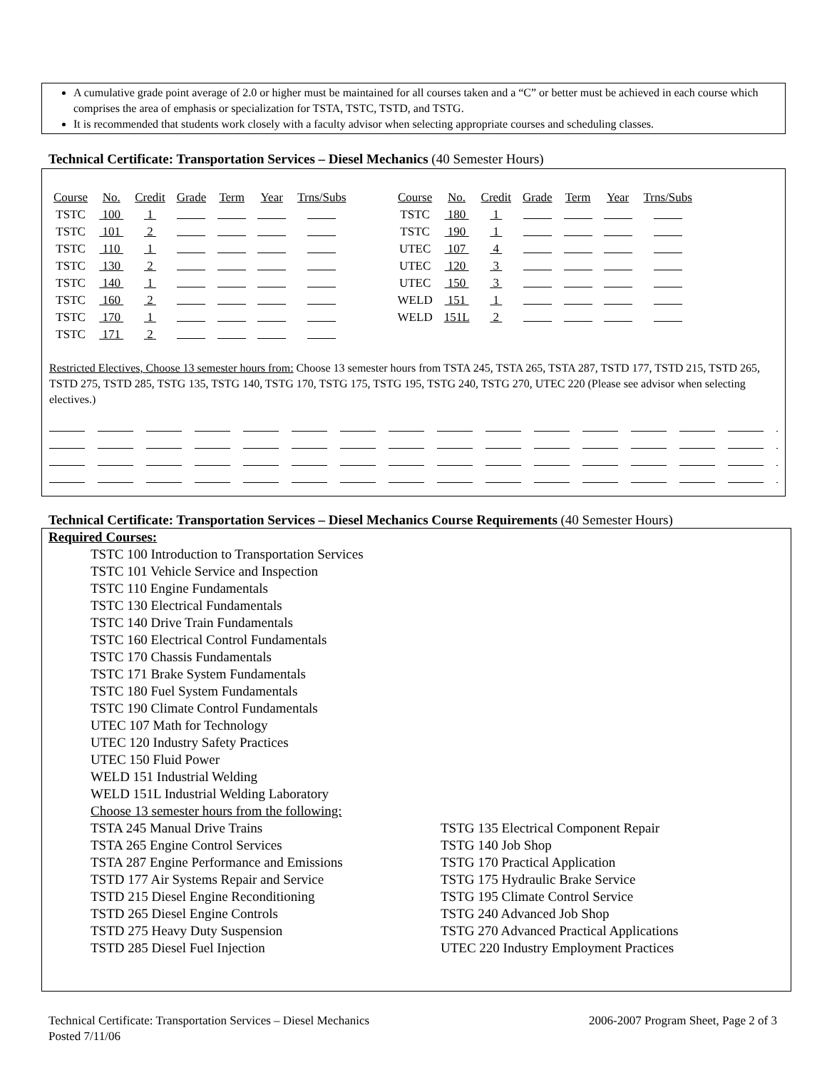A cumulative grade point average of 2.0 or higher must be maintained for all courses taken and a “C” or better must be achieved in each course which comprises the area of emphasis or specialization for TSTA, TSTC, TSTD, and TSTG.
It is recommended that students work closely with a faculty advisor when selecting appropriate courses and scheduling classes.
Technical Certificate: Transportation Services – Diesel Mechanics (40 Semester Hours)
| Course | No. | Credit | Grade | Term | Year | Trns/Subs | | Course | No. | Credit | Grade | Term | Year | Trns/Subs |
| --- | --- | --- | --- | --- | --- | --- | --- | --- | --- | --- | --- | --- | --- | --- |
| TSTC | 100 | 1 | | | | | | TSTC | 180 | 1 | | | | |
| TSTC | 101 | 2 | | | | | | TSTC | 190 | 1 | | | | |
| TSTC | 110 | 1 | | | | | | UTEC | 107 | 4 | | | | |
| TSTC | 130 | 2 | | | | | | UTEC | 120 | 3 | | | | |
| TSTC | 140 | 1 | | | | | | UTEC | 150 | 3 | | | | |
| TSTC | 160 | 2 | | | | | | WELD | 151 | 1 | | | | |
| TSTC | 170 | 1 | | | | | | WELD | 151L | 2 | | | | |
| TSTC | 171 | 2 | | | | | | | | | | | | |
Restricted Electives, Choose 13 semester hours from: Choose 13 semester hours from TSTA 245, TSTA 265, TSTA 287, TSTD 177, TSTD 215, TSTD 265, TSTD 275, TSTD 285, TSTG 135, TSTG 140, TSTG 170, TSTG 175, TSTG 195, TSTG 240, TSTG 270, UTEC 220 (Please see advisor when selecting electives.)
Technical Certificate: Transportation Services – Diesel Mechanics Course Requirements (40 Semester Hours)
Required Courses:
TSTC 100 Introduction to Transportation Services
TSTC 101 Vehicle Service and Inspection
TSTC 110 Engine Fundamentals
TSTC 130 Electrical Fundamentals
TSTC 140 Drive Train Fundamentals
TSTC 160 Electrical Control Fundamentals
TSTC 170 Chassis Fundamentals
TSTC 171 Brake System Fundamentals
TSTC 180 Fuel System Fundamentals
TSTC 190 Climate Control Fundamentals
UTEC 107 Math for Technology
UTEC 120 Industry Safety Practices
UTEC 150 Fluid Power
WELD 151 Industrial Welding
WELD 151L Industrial Welding Laboratory
Choose 13 semester hours from the following:
TSTA 245 Manual Drive Trains
TSTA 265 Engine Control Services
TSTA 287 Engine Performance and Emissions
TSTD 177 Air Systems Repair and Service
TSTD 215 Diesel Engine Reconditioning
TSTD 265 Diesel Engine Controls
TSTD 275 Heavy Duty Suspension
TSTD 285 Diesel Fuel Injection
TSTG 135 Electrical Component Repair
TSTG 140 Job Shop
TSTG 170 Practical Application
TSTG 175 Hydraulic Brake Service
TSTG 195 Climate Control Service
TSTG 240 Advanced Job Shop
TSTG 270 Advanced Practical Applications
UTEC 220 Industry Employment Practices
Technical Certificate: Transportation Services – Diesel Mechanics
Posted 7/11/06
2006-2007 Program Sheet, Page 2 of 3